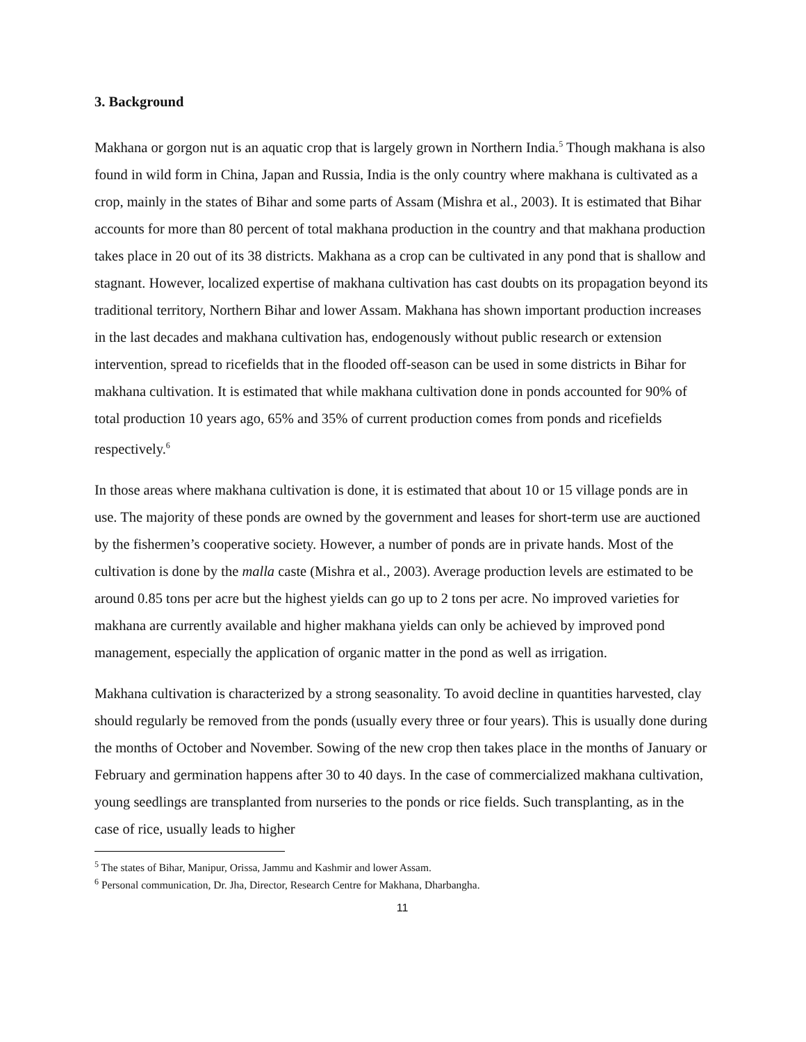3. Background
Makhana or gorgon nut is an aquatic crop that is largely grown in Northern India.<sup>5</sup> Though makhana is also found in wild form in China, Japan and Russia, India is the only country where makhana is cultivated as a crop, mainly in the states of Bihar and some parts of Assam (Mishra et al., 2003). It is estimated that Bihar accounts for more than 80 percent of total makhana production in the country and that makhana production takes place in 20 out of its 38 districts. Makhana as a crop can be cultivated in any pond that is shallow and stagnant. However, localized expertise of makhana cultivation has cast doubts on its propagation beyond its traditional territory, Northern Bihar and lower Assam. Makhana has shown important production increases in the last decades and makhana cultivation has, endogenously without public research or extension intervention, spread to ricefields that in the flooded off-season can be used in some districts in Bihar for makhana cultivation. It is estimated that while makhana cultivation done in ponds accounted for 90% of total production 10 years ago, 65% and 35% of current production comes from ponds and ricefields respectively.<sup>6</sup>
In those areas where makhana cultivation is done, it is estimated that about 10 or 15 village ponds are in use. The majority of these ponds are owned by the government and leases for short-term use are auctioned by the fishermen’s cooperative society. However, a number of ponds are in private hands. Most of the cultivation is done by the malla caste (Mishra et al., 2003). Average production levels are estimated to be around 0.85 tons per acre but the highest yields can go up to 2 tons per acre. No improved varieties for makhana are currently available and higher makhana yields can only be achieved by improved pond management, especially the application of organic matter in the pond as well as irrigation.
Makhana cultivation is characterized by a strong seasonality. To avoid decline in quantities harvested, clay should regularly be removed from the ponds (usually every three or four years). This is usually done during the months of October and November. Sowing of the new crop then takes place in the months of January or February and germination happens after 30 to 40 days. In the case of commercialized makhana cultivation, young seedlings are transplanted from nurseries to the ponds or rice fields. Such transplanting, as in the case of rice, usually leads to higher
<sup>5</sup> The states of Bihar, Manipur, Orissa, Jammu and Kashmir and lower Assam.
<sup>6</sup> Personal communication, Dr. Jha, Director, Research Centre for Makhana, Dharbangha.
11